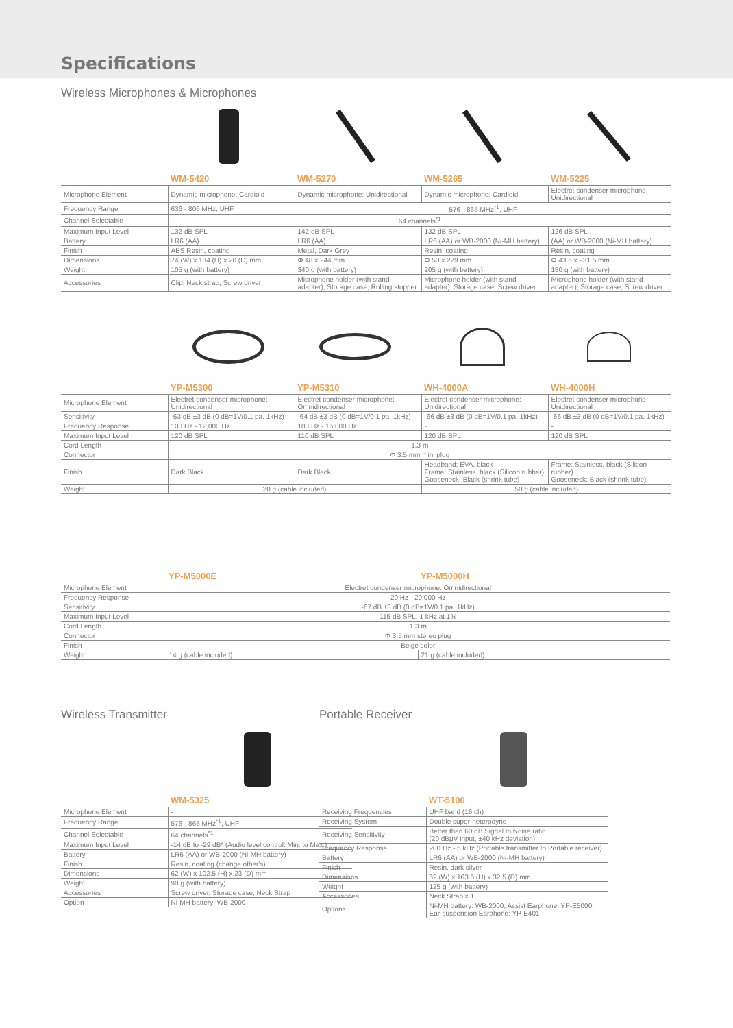Specifications
Wireless Microphones & Microphones
| | WM-5420 | WM-5270 | WM-5265 | WM-5225 |
| --- | --- | --- | --- | --- |
| Microphone Element | Dynamic microphone: Cardioid | Dynamic microphone: Unidirectional | Dynamic microphone: Cardioid | Electret condenser microphone: Unidirectional |
| Frequency Range | 636 - 806 MHz, UHF | 576 - 865 MHz<sup>*1</sup>, UHF | | |
| Channel Selectable | 64 channels<sup>*1</sup> | | | |
| Maximum Input Level | 132 dB SPL | 142 dB SPL | 132 dB SPL | 126 dB SPL |
| Battery | LR6 (AA) | LR6 (AA) | LR6 (AA) or WB-2000 (Ni-MH battery) | (AA) or WB-2000 (Ni-MH battery) |
| Finish | ABS Resin, coating | Metal, Dark Grey | Resin, coating | Resin, coating |
| Dimensions | 74 (W) x 184 (H) x 20 (D) mm | Φ 48 x 244 mm | Φ 50 x 229 mm | Φ 43.6 x 231.5 mm |
| Weight | 105 g (with battery) | 340 g (with battery) | 205 g (with battery) | 180 g (with battery) |
| Accessories | Clip, Neck strap, Screw driver | Microphone holder (with stand adapter), Storage case, Rolling stopper | Microphone holder (with stand adapter), Storage case, Screw driver | Microphone holder (with stand adapter), Storage case, Screw driver |
| | YP-M5300 | YP-M5310 | WH-4000A | WH-4000H |
| --- | --- | --- | --- | --- |
| Microphone Element | Electret condenser microphone: Unidirectional | Electret condenser microphone: Omnidirectional | Electret condenser microphone: Unidirectional | Electret condenser microphone: Unidirectional |
| Sensitivity | -63 dB ±3 dB (0 dB=1V/0.1 pa. 1kHz) | -64 dB ±3 dB (0 dB=1V/0.1 pa. 1kHz) | -66 dB ±3 dB (0 dB=1V/0.1 pa. 1kHz) | -66 dB ±3 dB (0 dB=1V/0.1 pa. 1kHz) |
| Frequency Response | 100 Hz - 12,000 Hz | 100 Hz - 15,000 Hz | - | - |
| Maximum Input Level | 120 dB SPL | 110 dB SPL | 120 dB SPL | 120 dB SPL |
| Cord Length | 1.3 m | | | |
| Connector | Φ 3.5 mm mini plug | | | |
| Finish | Dark Black | Dark Black | Headband: EVA, black Frame: Stainless, black (Silicon rubber) Gooseneck: Black (shrink tube) | Frame: Stainless, black (Silicon rubber) Gooseneck: Black (shrink tube) |
| Weight | 20 g (cable included) | | 50 g (cable included) | |
| | YP-M5000E | YP-M5000H |
| --- | --- | --- |
| Microphone Element | Electret condenser microphone: Omnidirectional | |
| Frequency Response | 20 Hz - 20,000 Hz | |
| Sensitivity | -67 dB ±3 dB (0 dB=1V/0.1 pa. 1kHz) | |
| Maximum Input Level | 115 dB SPL, 1 kHz at 1% | |
| Cord Length | 1.3 m | |
| Connector | Φ 3.5 mm stereo plug | |
| Finish | Beige color | |
| Weight | 14 g (cable included) | 21 g (cable included) |
Wireless Transmitter
| | WM-5325 |
| --- | --- |
| Microphone Element | - |
| Frequency Range | 576 - 865 MHz<sup>*1</sup>, UHF |
| Channel Selectable | 64 channels<sup>*1</sup> |
| Maximum Input Level | -14 dB to -29 dB* (Audio level control: Min. to Max.) |
| Battery | LR6 (AA) or WB-2000 (Ni-MH battery) |
| Finish | Resin, coating (change other's) |
| Dimensions | 62 (W) x 102.5 (H) x 23 (D) mm |
| Weight | 90 g (with battery) |
| Accessories | Screw driver, Storage case, Neck Strap |
| Option | Ni-MH battery: WB-2000 |
Portable Receiver
| | WT-5100 |
| --- | --- |
| Receiving Frequencies | UHF band (16 ch) |
| Receiving System | Double super-heterodyne |
| Receiving Sensitivity | Better than 60 dB Signal to Noise ratio (20 dBμV input, ±40 kHz deviation) |
| Frequency Response | 200 Hz - 5 kHz (Portable transmitter to Portable receiver) |
| Battery | LR6 (AA) or WB-2000 (Ni-MH battery) |
| Finish | Resin, dark silver |
| Dimensions | 62 (W) x 163.6 (H) x 32.5 (D) mm |
| Weight | 125 g (with battery) |
| Accessories | Neck Strap x 1 |
| Options | Ni-MH battery: WB-2000, Assist Earphone: YP-E5000, Ear-suspension Earphone: YP-E401 |